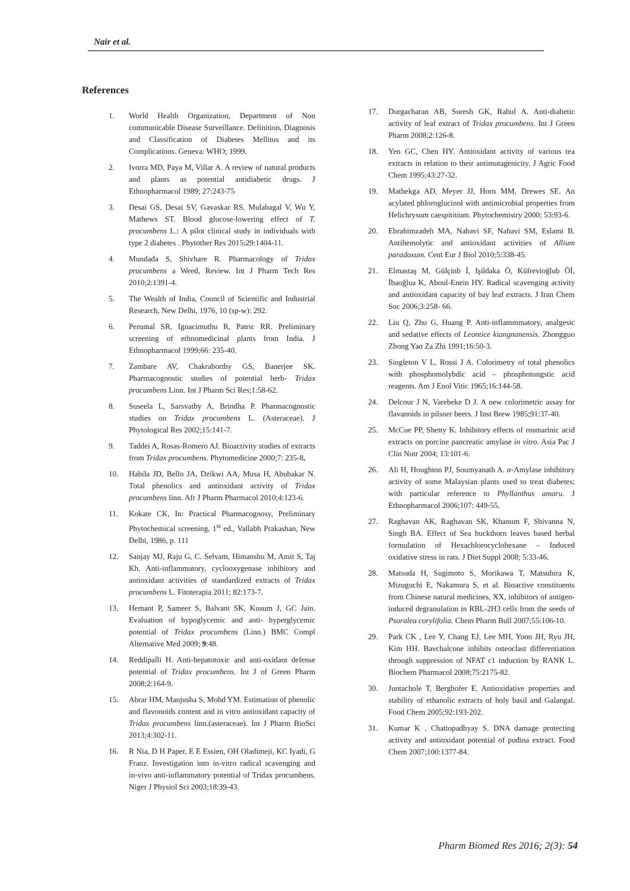Nair et al.
References
1. World Health Organization, Department of Non communicable Disease Surveillance. Definition, Diagnosis and Classification of Diabetes Mellitus and its Complications. Geneva: WHO; 1999.
2. Ivorra MD, Paya M, Villar A. A review of natural products and plants as potential antidiabetic drugs. J Ethnopharmacol 1989; 27:243-75
3. Desai GS, Desai SV, Gavaskar RS, Mulabagal V, Wu Y, Mathews ST. Blood glucose-lowering effect of T. procumbens L.: A pilot clinical study in individuals with type 2 diabetes . Phytother Res 2015;29:1404-11.
4. Mundada S, Shivhare R. Pharmacology of Tridax procumbens a Weed, Review. Int J Pharm Tech Res 2010;2:1391-4.
5. The Wealth of India, Council of Scientific and Industrial Research, New Delhi, 1976, 10 (sp-w): 292.
6. Perumal SR, Ignacimuthu R, Patric RR. Preliminary screening of ethnomedicinal plants from India. J Ethnopharmacol 1999;66: 235-40.
7. Zambare AV, Chakraborthy GS, Banerjee SK. Pharmacognostic studies of potential herb- Tridax procumbens Linn. Int J Pharm Sci Res;1:58-62.
8. Suseela L, Sarsvathy A, Brindha P. Pharmacognostic studies on Tridax procumbens L. (Asteraceae). J Phytological Res 2002;15:141-7.
9. Taddei A, Rosas-Romero AJ. Bioactivity studies of extracts from Tridax procumbens. Phytomedicine 2000;7: 235-8.
10. Habila JD, Bello JA, Dzikwi AA, Musa H, Abubakar N. Total phenolics and antioxidant activity of Tridax procumbens linn. Afr J Pharm Pharmacol 2010;4:123-6.
11. Kokate CK, In: Practical Pharmacognosy, Preliminary Phytochemical screening, 1<sup>st</sup> ed., Vallabh Prakashan, New Delhi, 1986, p. 111
12. Sanjay MJ, Raju G, C. Selvam, Himanshu M, Amit S, Taj Kh. Anti-inflammatory, cyclooxygenase inhibitory and antioxidant activities of standardized extracts of Tridax procumbens L. Fitoterapia 2011; 82:173-7.
13. Hemant P, Sameer S, Balvant SK, Kusum J, GC Jain. Evaluation of hypoglycemic and anti- hyperglycemic potential of Tridax procumbens (Linn.) BMC Compl Alternative Med 2009; 9:48.
14. Reddipalli H. Anti-hepatotoxic and anti-oxidant defense potential of Tridax procumbens. Int J of Green Pharm 2008;2:164-9.
15. Abrar HM, Manjusha S, Mohd YM. Estimation of phenolic and flavonoids content and in vitro antioxidant capacity of Tridax procumbens linn.(asteraceae). Int J Pharm BioSci 2013;4:302-11.
16. R Nia, D H Paper, E E Essien, OH Oladimeji, KC Iyadi, G Franz. Investigation into in-vitro radical scavenging and in-vivo anti-inflammatory potential of Tridax procumbens. Niger J Physiol Sci 2003;18:39-43.
17. Durgacharan AB, Suresh GK, Rahul A. Anti-diabetic activity of leaf extract of Tridax procumbens. Int J Green Pharm 2008;2:126-8.
18. Yen GC, Chen HY. Antioxidant activity of various tea extracts in relation to their antimutagenicity. J Agric Food Chem 1995;43:27-32.
19. Mathekga AD, Meyer JJ, Horn MM, Drewes SE. An acylated phloroglucinol with antimicrobial properties from Helichrysum caespititium. Phytochemistry 2000; 53:93-6.
20. Ebrahimzadeh MA, Nabavi SF, Nabavi SM, Eslami B. Antihemolytic and antioxidant activities of Allium paradoxum. Cent Eur J Biol 2010;5:338-45.
21. Elmastaş M, Gülçinb İ, Işildaka Ö, Küfrevioğlub Öİ, İbaoğlua K, Aboul-Enein HY. Radical scavenging activity and antioxidant capacity of bay leaf extracts. J Iran Chem Soc 2006;3:258- 66.
22. Liu Q, Zhu G, Huang P. Anti-inflammmatory, analgesic and sedative effects of Leontice kiangnanensis. Zhongguo Zhong Yao Za Zhi 1991;16:50-3.
23. Singleton V L, Rossi J A. Colorimetry of total phenolics with phosphomolybdic acid – phosphotungstic acid reagents. Am J Enol Vitic 1965;16:144-58.
24. Delcour J N, Varebeke D J. A new colorimetric assay for flavanoids in pilsner beers. J Inst Brew 1985;91:37-40.
25. McCue PP, Shetty K. Inhibitory effects of rosmarinic acid extracts on porcine pancreatic amylase in vitro. Asia Pac J Clin Nutr 2004; 13:101-6.
26. Ali H, Houghton PJ, Soumyanath A. α-Amylase inhibitory activity of some Malaysian plants used to treat diabetes; with particular reference to Phyllanthus amaru. J Ethnopharmacol 2006;107: 449-55.
27. Raghavan AK, Raghavan SK, Khanum F, Shivanna N, Singh BA. Effect of Sea buckthorn leaves based herbal formulation of Hexachlorocyclohexane – Induced oxidative stress in rats. J Diet Suppl 2008; 5:33-46.
28. Matsuda H, Sugimoto S, Morikawa T, Matsuhira K, Mizuguchi E, Nakamura S, et al. Bioactive constituents from Chinese natural medicines, XX, inhibitors of antigen-induced degranulation in RBL-2H3 cells from the seeds of Psoralea corylifolia. Chem Pharm Bull 2007;55:106-10.
29. Park CK , Lee Y, Chang EJ, Lee MH, Yoon JH, Ryu JH, Kim HH. Bavchalcone inhibits osteoclast differentiation through suppression of NFAT c1 induction by RANK L. Biochem Pharmacol 2008;75:2175-82.
30. Juntachole T, Berghofer E. Antioxidative properties and stability of ethanolic extracts of holy basil and Galangal. Food Chem 2005;92:193-202.
31. Kumar K . Chattopadhyay S. DNA damage protecting activity and antioxidant potential of pudina extract. Food Chem 2007;100:1377-84.
Pharm Biomed Res 2016; 2(3): 54